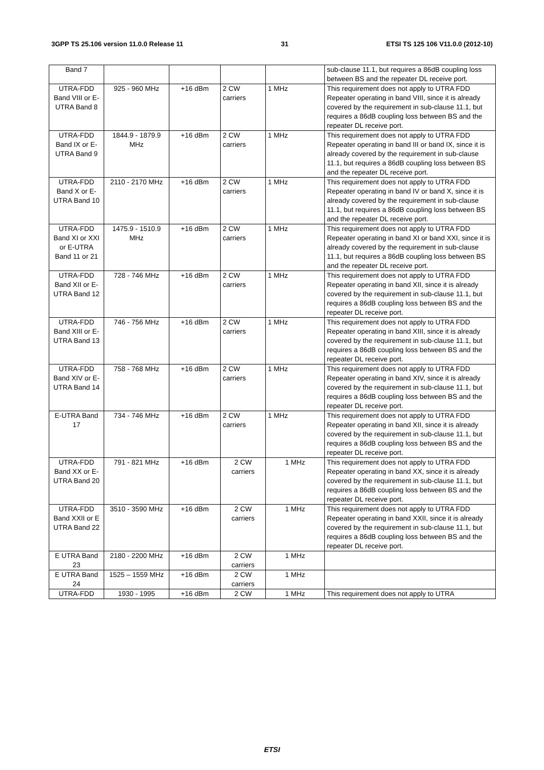3GPP TS 25.106 version 11.0.0 Release 11 31 ETSI TS 125 106 V11.0.0 (2012-10)
| Band 7 | | | | | sub-clause 11.1, but requires a 86dB coupling loss between BS and the repeater DL receive port. |
| UTRA-FDD Band VIII or E-UTRA Band 8 | 925 - 960 MHz | +16 dBm | 2 CW carriers | 1 MHz | This requirement does not apply to UTRA FDD Repeater operating in band VIII, since it is already covered by the requirement in sub-clause 11.1, but requires a 86dB coupling loss between BS and the repeater DL receive port. |
| UTRA-FDD Band IX or E-UTRA Band 9 | 1844.9 - 1879.9 MHz | +16 dBm | 2 CW carriers | 1 MHz | This requirement does not apply to UTRA FDD Repeater operating in band III or band IX, since it is already covered by the requirement in sub-clause 11.1, but requires a 86dB coupling loss between BS and the repeater DL receive port. |
| UTRA-FDD Band X or E-UTRA Band 10 | 2110 - 2170 MHz | +16 dBm | 2 CW carriers | 1 MHz | This requirement does not apply to UTRA FDD Repeater operating in band IV or band X, since it is already covered by the requirement in sub-clause 11.1, but requires a 86dB coupling loss between BS and the repeater DL receive port. |
| UTRA-FDD Band XI or XXI or E-UTRA Band 11 or 21 | 1475.9 - 1510.9 MHz | +16 dBm | 2 CW carriers | 1 MHz | This requirement does not apply to UTRA FDD Repeater operating in band XI or band XXI, since it is already covered by the requirement in sub-clause 11.1, but requires a 86dB coupling loss between BS and the repeater DL receive port. |
| UTRA-FDD Band XII or E-UTRA Band 12 | 728 - 746 MHz | +16 dBm | 2 CW carriers | 1 MHz | This requirement does not apply to UTRA FDD Repeater operating in band XII, since it is already covered by the requirement in sub-clause 11.1, but requires a 86dB coupling loss between BS and the repeater DL receive port. |
| UTRA-FDD Band XIII or E-UTRA Band 13 | 746 - 756 MHz | +16 dBm | 2 CW carriers | 1 MHz | This requirement does not apply to UTRA FDD Repeater operating in band XIII, since it is already covered by the requirement in sub-clause 11.1, but requires a 86dB coupling loss between BS and the repeater DL receive port. |
| UTRA-FDD Band XIV or E-UTRA Band 14 | 758 - 768 MHz | +16 dBm | 2 CW carriers | 1 MHz | This requirement does not apply to UTRA FDD Repeater operating in band XIV, since it is already covered by the requirement in sub-clause 11.1, but requires a 86dB coupling loss between BS and the repeater DL receive port. |
| E-UTRA Band 17 | 734 - 746 MHz | +16 dBm | 2 CW carriers | 1 MHz | This requirement does not apply to UTRA FDD Repeater operating in band XII, since it is already covered by the requirement in sub-clause 11.1, but requires a 86dB coupling loss between BS and the repeater DL receive port. |
| UTRA-FDD Band XX or E-UTRA Band 20 | 791 - 821 MHz | +16 dBm | 2 CW carriers | 1 MHz | This requirement does not apply to UTRA FDD Repeater operating in band XX, since it is already covered by the requirement in sub-clause 11.1, but requires a 86dB coupling loss between BS and the repeater DL receive port. |
| UTRA-FDD Band XXII or E UTRA Band 22 | 3510 - 3590 MHz | +16 dBm | 2 CW carriers | 1 MHz | This requirement does not apply to UTRA FDD Repeater operating in band XXII, since it is already covered by the requirement in sub-clause 11.1, but requires a 86dB coupling loss between BS and the repeater DL receive port. |
| E UTRA Band 23 | 2180 - 2200 MHz | +16 dBm | 2 CW carriers | 1 MHz | |
| E UTRA Band 24 | 1525 – 1559 MHz | +16 dBm | 2 CW carriers | 1 MHz | |
| UTRA-FDD | 1930 - 1995 | +16 dBm | 2 CW | 1 MHz | This requirement does not apply to UTRA |
ETSI